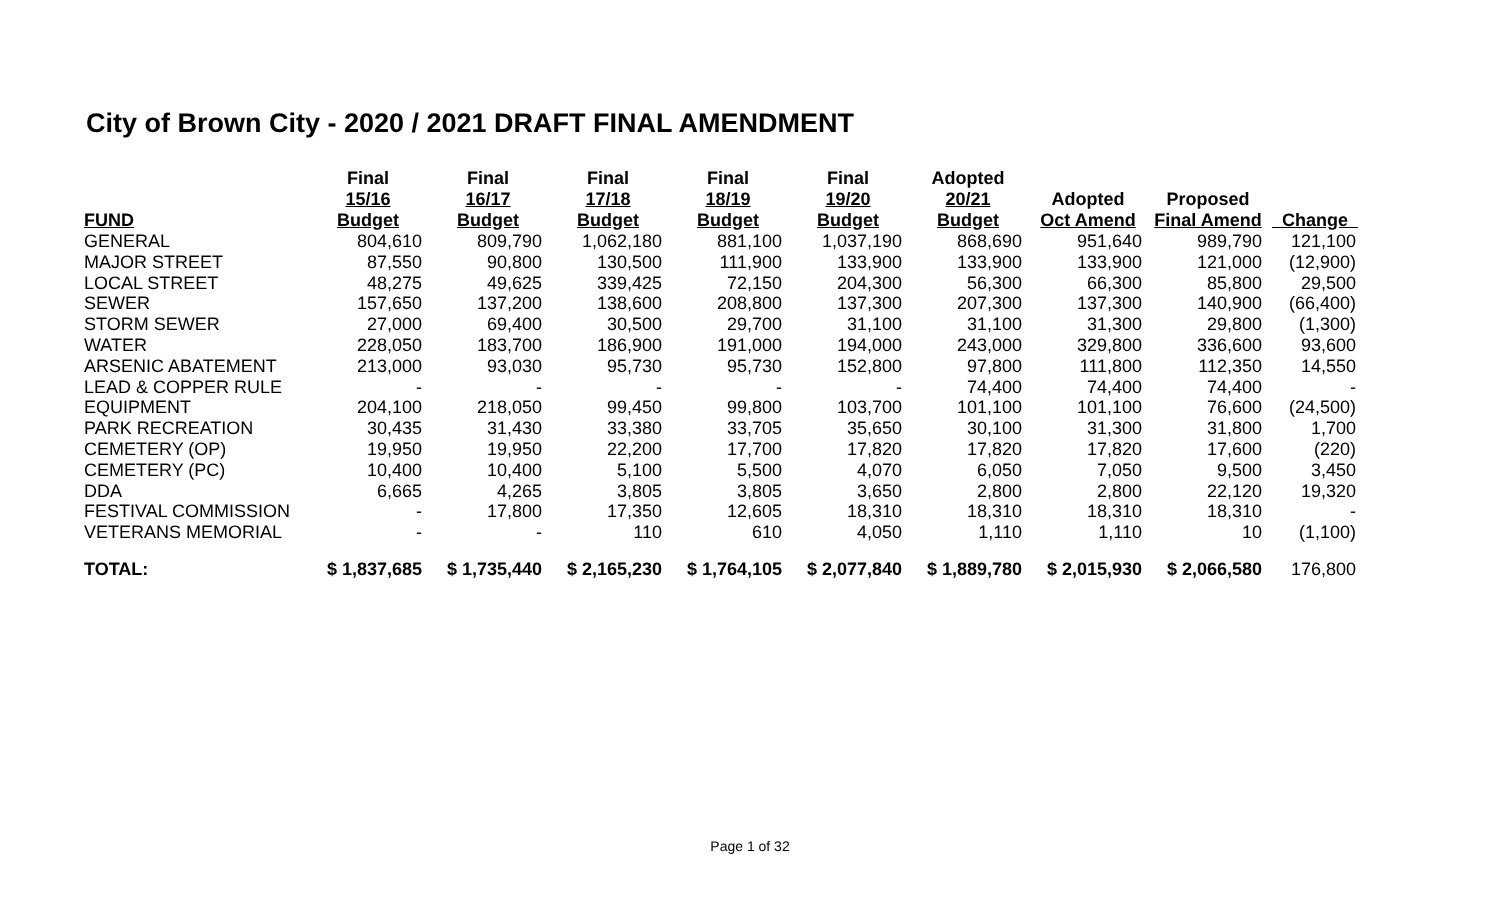City of Brown City - 2020 / 2021 DRAFT FINAL AMENDMENT
| FUND | Final 15/16 Budget | Final 16/17 Budget | Final 17/18 Budget | Final 18/19 Budget | Final 19/20 Budget | Adopted 20/21 Budget | Adopted Oct Amend | Proposed Final Amend | Change |
| --- | --- | --- | --- | --- | --- | --- | --- | --- | --- |
| GENERAL | 804,610 | 809,790 | 1,062,180 | 881,100 | 1,037,190 | 868,690 | 951,640 | 989,790 | 121,100 |
| MAJOR STREET | 87,550 | 90,800 | 130,500 | 111,900 | 133,900 | 133,900 | 133,900 | 121,000 | (12,900) |
| LOCAL STREET | 48,275 | 49,625 | 339,425 | 72,150 | 204,300 | 56,300 | 66,300 | 85,800 | 29,500 |
| SEWER | 157,650 | 137,200 | 138,600 | 208,800 | 137,300 | 207,300 | 137,300 | 140,900 | (66,400) |
| STORM SEWER | 27,000 | 69,400 | 30,500 | 29,700 | 31,100 | 31,100 | 31,300 | 29,800 | (1,300) |
| WATER | 228,050 | 183,700 | 186,900 | 191,000 | 194,000 | 243,000 | 329,800 | 336,600 | 93,600 |
| ARSENIC ABATEMENT | 213,000 | 93,030 | 95,730 | 95,730 | 152,800 | 97,800 | 111,800 | 112,350 | 14,550 |
| LEAD & COPPER RULE | - | - | - | - | - | 74,400 | 74,400 | 74,400 | - |
| EQUIPMENT | 204,100 | 218,050 | 99,450 | 99,800 | 103,700 | 101,100 | 101,100 | 76,600 | (24,500) |
| PARK RECREATION | 30,435 | 31,430 | 33,380 | 33,705 | 35,650 | 30,100 | 31,300 | 31,800 | 1,700 |
| CEMETERY (OP) | 19,950 | 19,950 | 22,200 | 17,700 | 17,820 | 17,820 | 17,820 | 17,600 | (220) |
| CEMETERY (PC) | 10,400 | 10,400 | 5,100 | 5,500 | 4,070 | 6,050 | 7,050 | 9,500 | 3,450 |
| DDA | 6,665 | 4,265 | 3,805 | 3,805 | 3,650 | 2,800 | 2,800 | 22,120 | 19,320 |
| FESTIVAL COMMISSION | - | 17,800 | 17,350 | 12,605 | 18,310 | 18,310 | 18,310 | 18,310 | - |
| VETERANS MEMORIAL | - | - | 110 | 610 | 4,050 | 1,110 | 1,110 | 10 | (1,100) |
| TOTAL: | $ 1,837,685 | $ 1,735,440 | $ 2,165,230 | $ 1,764,105 | $ 2,077,840 | $ 1,889,780 | $ 2,015,930 | $ 2,066,580 | 176,800 |
Page 1 of 32